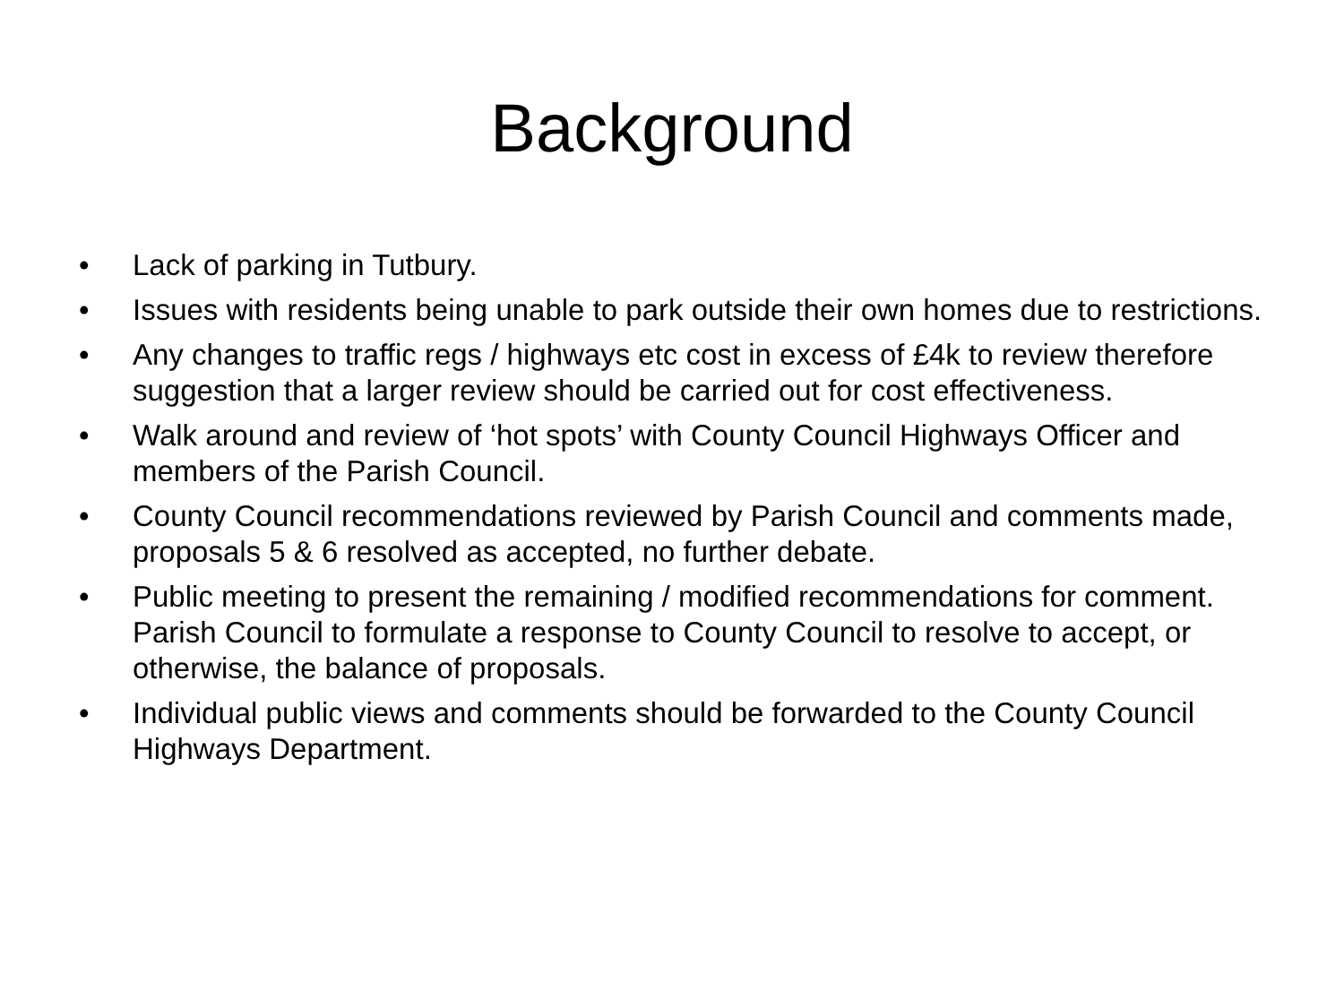Background
• Lack of parking in Tutbury.
• Issues with residents being unable to park outside their own homes due to restrictions.
• Any changes to traffic regs / highways etc cost in excess of £4k to review therefore suggestion that a larger review should be carried out for cost effectiveness.
• Walk around and review of ‘hot spots’ with County Council Highways Officer and members of the Parish Council.
• County Council recommendations reviewed by Parish Council and comments made, proposals 5 & 6 resolved as accepted, no further debate.
• Public meeting to present the remaining / modified recommendations for comment. Parish Council to formulate a response to County Council to resolve to accept, or otherwise, the balance of proposals.
• Individual public views and comments should be forwarded to the County Council Highways Department.